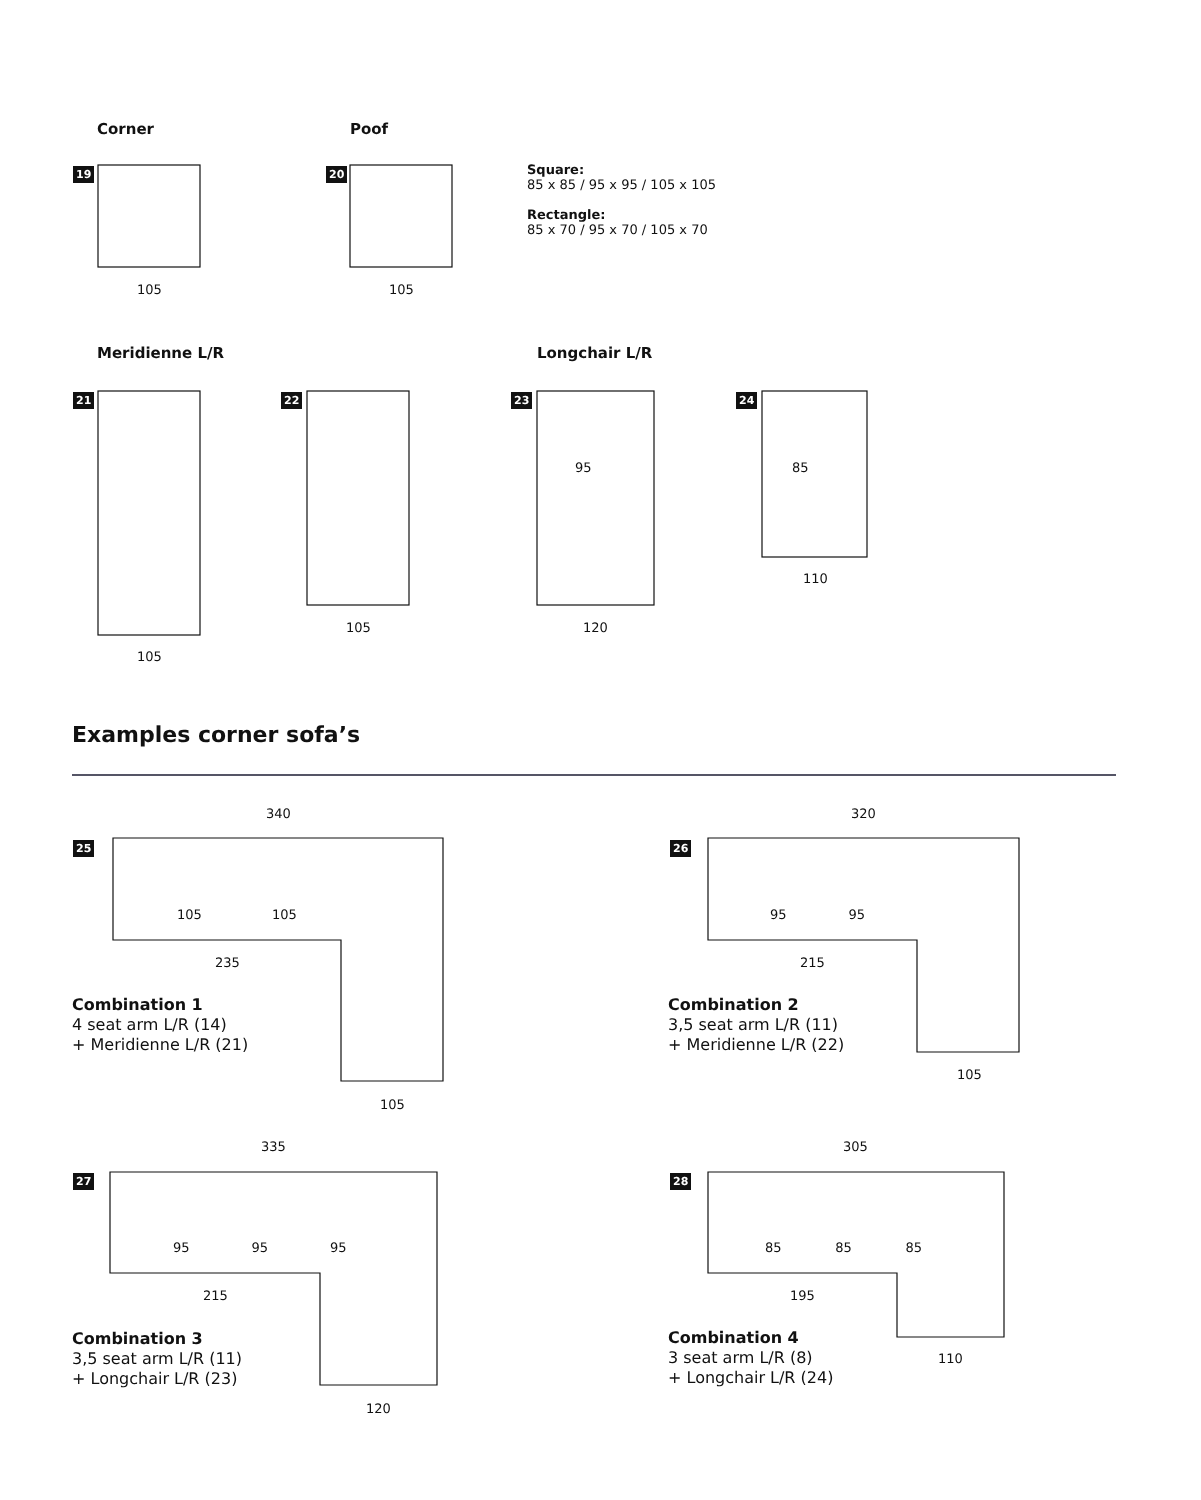Corner Poof
19 20
105 105
Square:
85 x 85 / 95 x 95 / 105 x 105
Rectangle:
85 x 70 / 95 x 70 / 105 x 70
Meridienne L/R Longchair L/R
21 22 23 24
105
105 120
95 85
110
Examples corner sofa’s
340 320
25 26
105 105
235
105
95 95
215
105
Combination 1
4 seat arm L/R (14)
+ Meridienne L/R (21)
Combination 2
3,5 seat arm L/R (11)
+ Meridienne L/R (22)
335 305
27 28
95 95 95
215
120
85 85 85
195
110
Combination 3
3,5 seat arm L/R (11)
+ Longchair L/R (23)
Combination 4
3 seat arm L/R (8)
+ Longchair L/R (24)